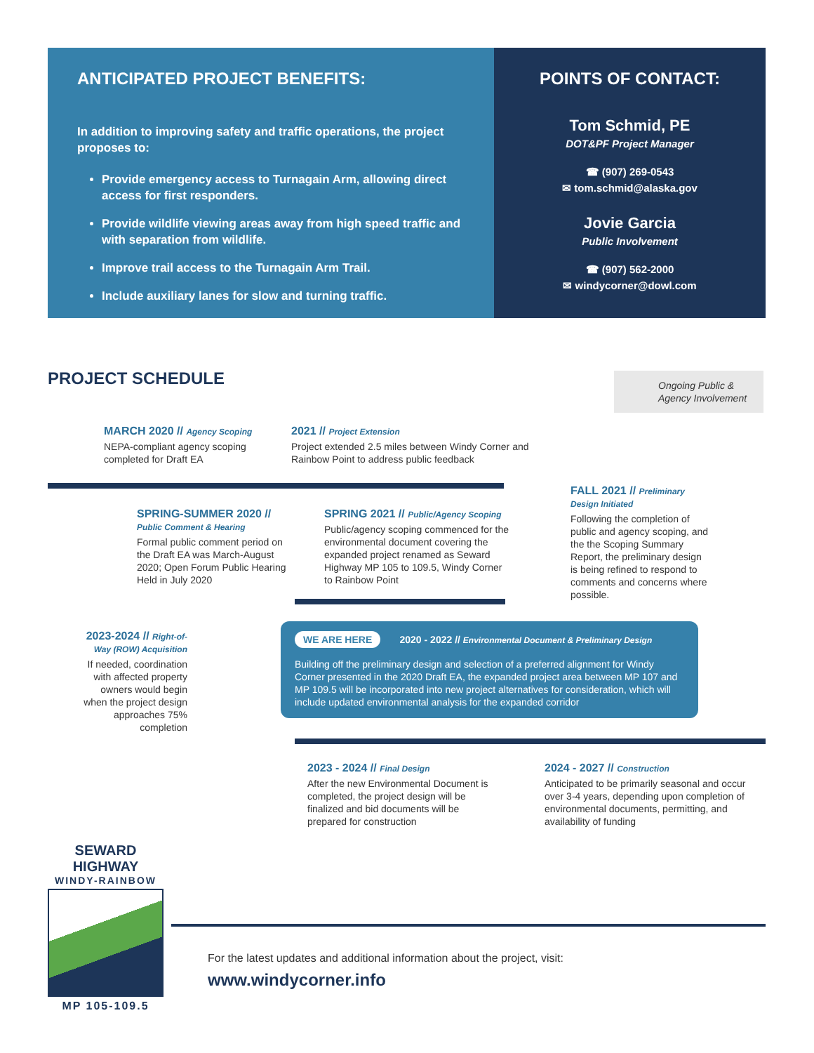ANTICIPATED PROJECT BENEFITS:
In addition to improving safety and traffic operations, the project proposes to:
Provide emergency access to Turnagain Arm, allowing direct access for first responders.
Provide wildlife viewing areas away from high speed traffic and with separation from wildlife.
Improve trail access to the Turnagain Arm Trail.
Include auxiliary lanes for slow and turning traffic.
POINTS OF CONTACT:
Tom Schmid, PE
DOT&PF Project Manager
☎ (907) 269-0543
✉ tom.schmid@alaska.gov
Jovie Garcia
Public Involvement
☎ (907) 562-2000
✉ windycorner@dowl.com
PROJECT SCHEDULE
Ongoing Public & Agency Involvement
MARCH 2020 // Agency Scoping
NEPA-compliant agency scoping completed for Draft EA
2021 // Project Extension
Project extended 2.5 miles between Windy Corner and Rainbow Point to address public feedback
SPRING-SUMMER 2020 // Public Comment & Hearing
Formal public comment period on the Draft EA was March-August 2020; Open Forum Public Hearing Held in July 2020
SPRING 2021 // Public/Agency Scoping
Public/agency scoping commenced for the environmental document covering the expanded project renamed as Seward Highway MP 105 to 109.5, Windy Corner to Rainbow Point
FALL 2021 // Preliminary Design Initiated
Following the completion of public and agency scoping, and the the Scoping Summary Report, the preliminary design is being refined to respond to comments and concerns where possible.
2023-2024 // Right-of-Way (ROW) Acquisition
If needed, coordination with affected property owners would begin when the project design approaches 75% completion
WE ARE HERE 2020 - 2022 // Environmental Document & Preliminary Design
Building off the preliminary design and selection of a preferred alignment for Windy Corner presented in the 2020 Draft EA, the expanded project area between MP 107 and MP 109.5 will be incorporated into new project alternatives for consideration, which will include updated environmental analysis for the expanded corridor
2023 - 2024 // Final Design
After the new Environmental Document is completed, the project design will be finalized and bid documents will be prepared for construction
2024 - 2027 // Construction
Anticipated to be primarily seasonal and occur over 3-4 years, depending upon completion of environmental documents, permitting, and availability of funding
SEWARD HIGHWAY
WINDY-RAINBOW
MP 105-109.5
For the latest updates and additional information about the project, visit:
www.windycorner.info